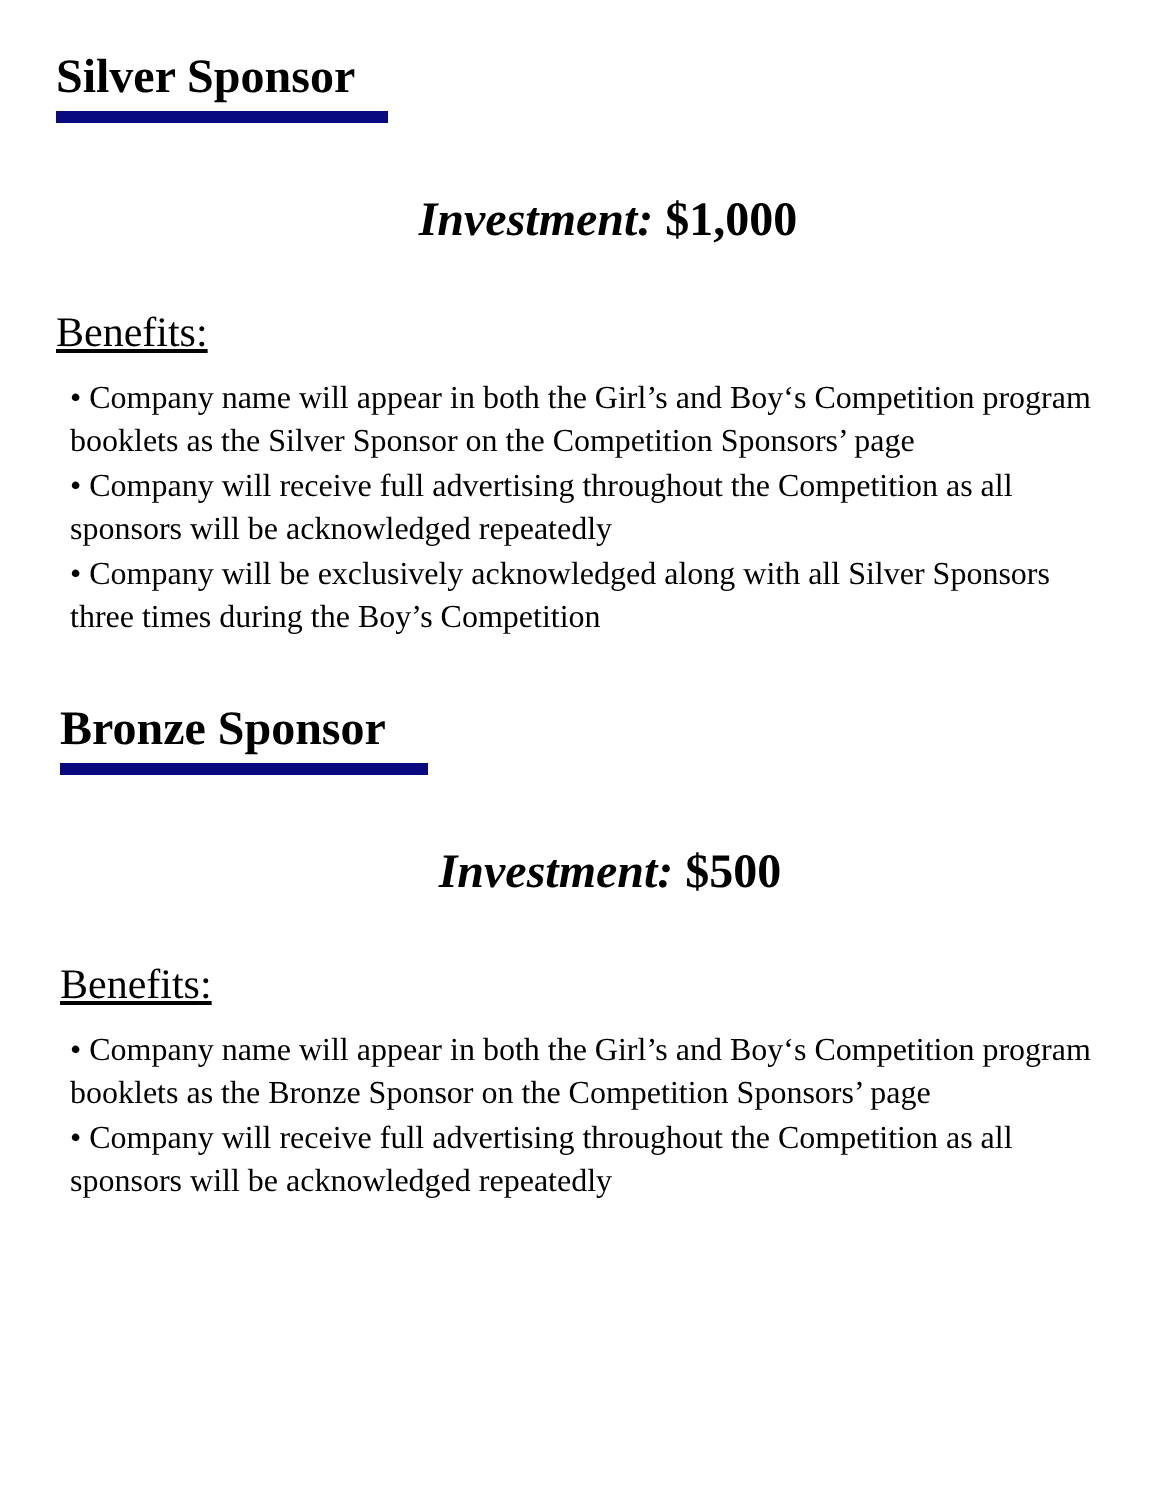Silver Sponsor
Investment: $1,000
Benefits:
• Company name will appear in both the Girl’s and Boy‘s Competition program booklets as the Silver Sponsor on the Competition Sponsors’ page
• Company will receive full advertising throughout the Competition as all sponsors will be acknowledged repeatedly
• Company will be exclusively acknowledged along with all Silver Sponsors three times during the Boy’s Competition
Bronze Sponsor
Investment: $500
Benefits:
• Company name will appear in both the Girl’s and Boy‘s Competition program booklets as the Bronze Sponsor on the Competition Sponsors’ page
• Company will receive full advertising throughout the Competition as all sponsors will be acknowledged repeatedly